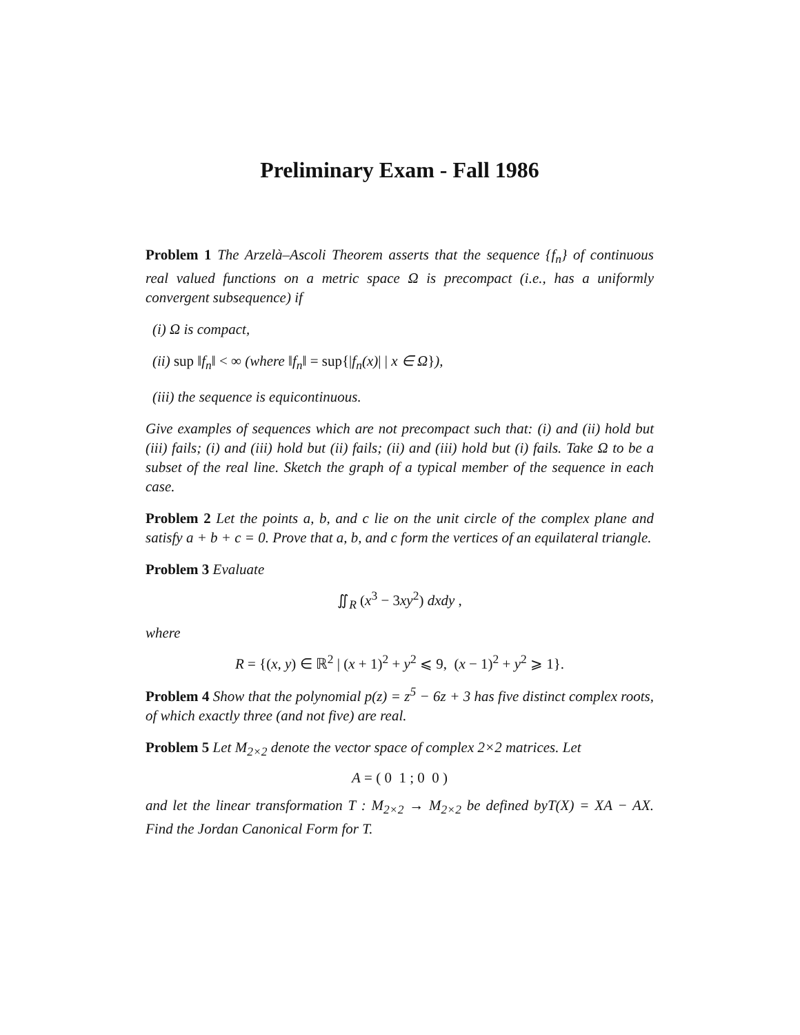Preliminary Exam - Fall 1986
Problem 1 The Arzelà–Ascoli Theorem asserts that the sequence {f<sub>n</sub>} of continuous real valued functions on a metric space Ω is precompact (i.e., has a uniformly convergent subsequence) if
(i) Ω is compact,
(ii) sup ‖f<sub>n</sub>‖ < ∞ (where ‖f<sub>n</sub>‖ = sup{|f<sub>n</sub>(x)| | x ∈ Ω}),
(iii) the sequence is equicontinuous.
Give examples of sequences which are not precompact such that: (i) and (ii) hold but (iii) fails; (i) and (iii) hold but (ii) fails; (ii) and (iii) hold but (i) fails. Take Ω to be a subset of the real line. Sketch the graph of a typical member of the sequence in each case.
Problem 2 Let the points a, b, and c lie on the unit circle of the complex plane and satisfy a + b + c = 0. Prove that a, b, and c form the vertices of an equilateral triangle.
Problem 3 Evaluate
∬<sub>R</sub> (x<sup>3</sup> − 3xy<sup>2</sup>) dxdy ,
where
R = {(x, y) ∈ ℝ<sup>2</sup> | (x + 1)<sup>2</sup> + y<sup>2</sup> ⩽ 9, (x − 1)<sup>2</sup> + y<sup>2</sup> ⩾ 1}.
Problem 4 Show that the polynomial p(z) = z<sup>5</sup> − 6z + 3 has five distinct complex roots, of which exactly three (and not five) are real.
Problem 5 Let M<sub>2×2</sub> denote the vector space of complex 2×2 matrices. Let
A = ( 0 1 ; 0 0 )
and let the linear transformation T : M<sub>2×2</sub> → M<sub>2×2</sub> be defined byT(X) = XA − AX. Find the Jordan Canonical Form for T.